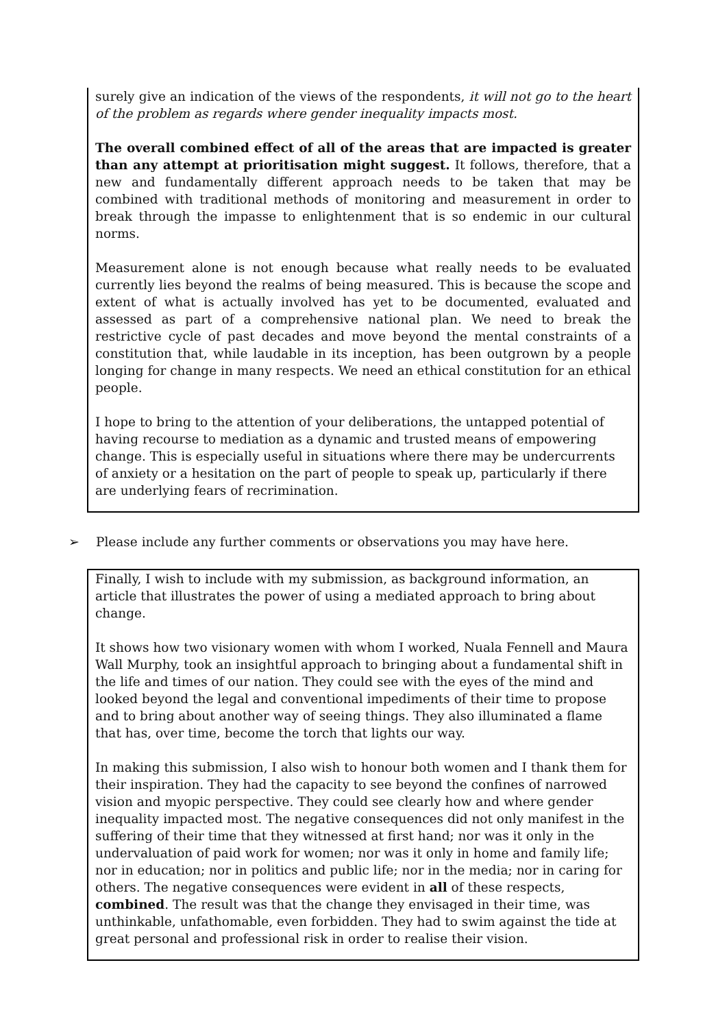surely give an indication of the views of the respondents, it will not go to the heart of the problem as regards where gender inequality impacts most.
The overall combined effect of all of the areas that are impacted is greater than any attempt at prioritisation might suggest. It follows, therefore, that a new and fundamentally different approach needs to be taken that may be combined with traditional methods of monitoring and measurement in order to break through the impasse to enlightenment that is so endemic in our cultural norms.
Measurement alone is not enough because what really needs to be evaluated currently lies beyond the realms of being measured. This is because the scope and extent of what is actually involved has yet to be documented, evaluated and assessed as part of a comprehensive national plan. We need to break the restrictive cycle of past decades and move beyond the mental constraints of a constitution that, while laudable in its inception, has been outgrown by a people longing for change in many respects. We need an ethical constitution for an ethical people.
I hope to bring to the attention of your deliberations, the untapped potential of having recourse to mediation as a dynamic and trusted means of empowering change. This is especially useful in situations where there may be undercurrents of anxiety or a hesitation on the part of people to speak up, particularly if there are underlying fears of recrimination.
➢ Please include any further comments or observations you may have here.
Finally, I wish to include with my submission, as background information, an article that illustrates the power of using a mediated approach to bring about change.
It shows how two visionary women with whom I worked, Nuala Fennell and Maura Wall Murphy, took an insightful approach to bringing about a fundamental shift in the life and times of our nation. They could see with the eyes of the mind and looked beyond the legal and conventional impediments of their time to propose and to bring about another way of seeing things. They also illuminated a flame that has, over time, become the torch that lights our way.
In making this submission, I also wish to honour both women and I thank them for their inspiration. They had the capacity to see beyond the confines of narrowed vision and myopic perspective. They could see clearly how and where gender inequality impacted most. The negative consequences did not only manifest in the suffering of their time that they witnessed at first hand; nor was it only in the undervaluation of paid work for women; nor was it only in home and family life; nor in education; nor in politics and public life; nor in the media; nor in caring for others. The negative consequences were evident in all of these respects, combined. The result was that the change they envisaged in their time, was unthinkable, unfathomable, even forbidden. They had to swim against the tide at great personal and professional risk in order to realise their vision.